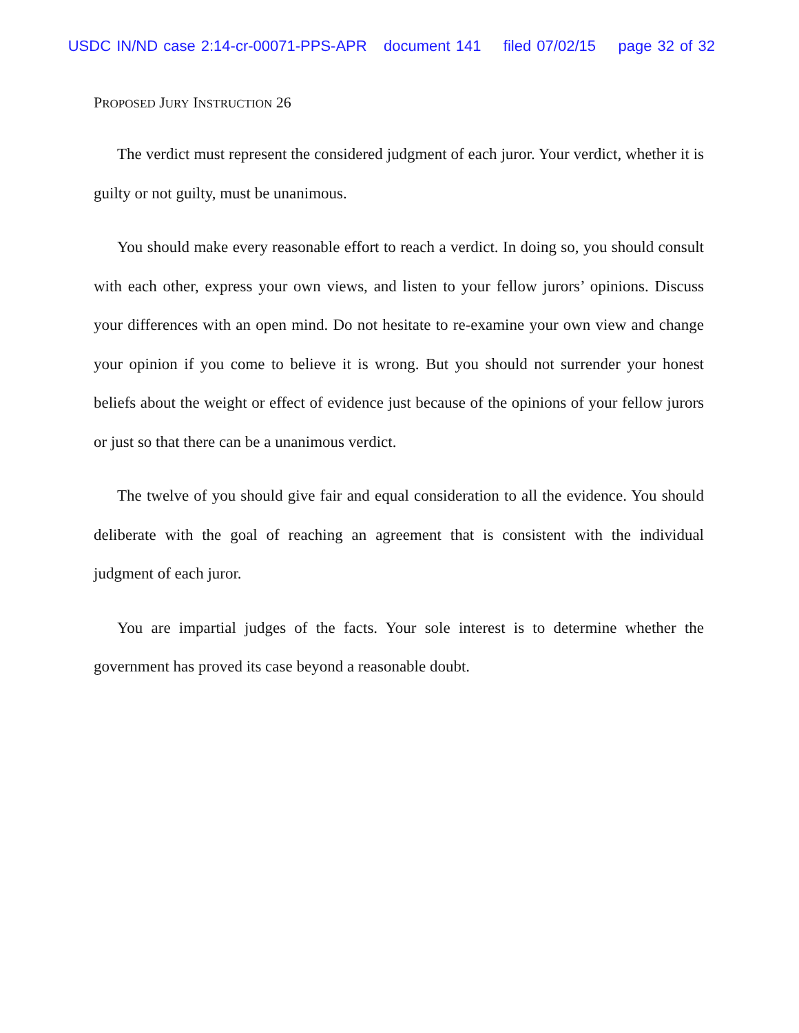USDC IN/ND case 2:14-cr-00071-PPS-APR document 141 filed 07/02/15 page 32 of 32
PROPOSED JURY INSTRUCTION 26
The verdict must represent the considered judgment of each juror. Your verdict, whether it is guilty or not guilty, must be unanimous.
You should make every reasonable effort to reach a verdict. In doing so, you should consult with each other, express your own views, and listen to your fellow jurors’ opinions. Discuss your differences with an open mind. Do not hesitate to re-examine your own view and change your opinion if you come to believe it is wrong. But you should not surrender your honest beliefs about the weight or effect of evidence just because of the opinions of your fellow jurors or just so that there can be a unanimous verdict.
The twelve of you should give fair and equal consideration to all the evidence. You should deliberate with the goal of reaching an agreement that is consistent with the individual judgment of each juror.
You are impartial judges of the facts. Your sole interest is to determine whether the government has proved its case beyond a reasonable doubt.